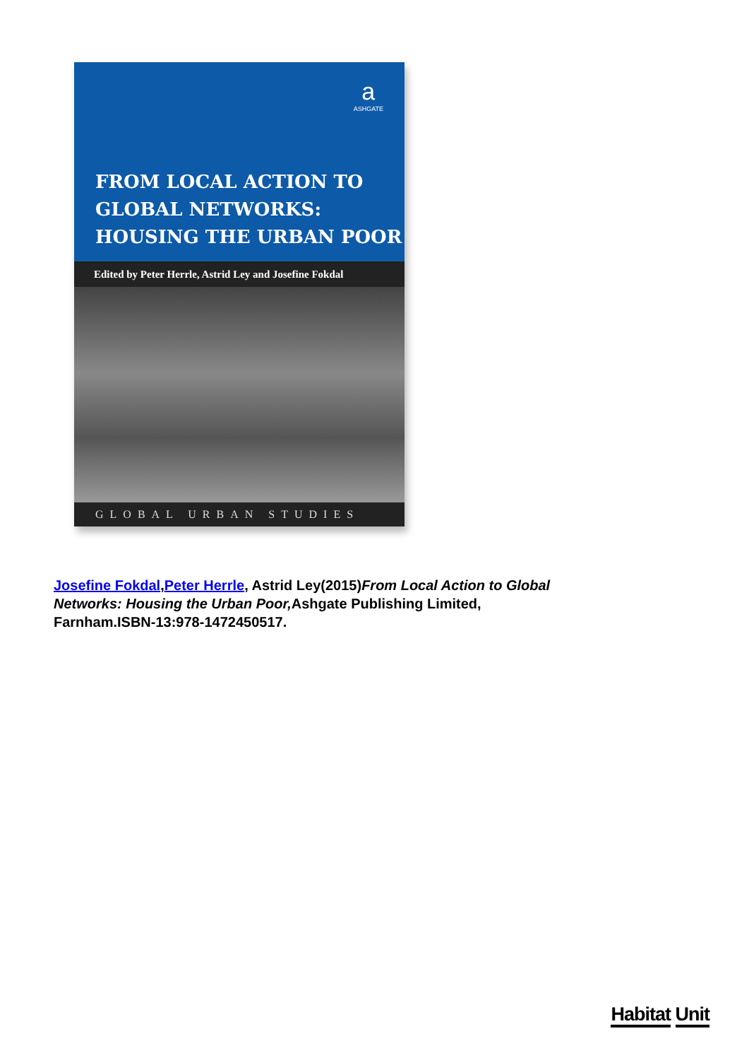a
ASHGATE
FROM LOCAL ACTION TO
GLOBAL NETWORKS:
HOUSING THE URBAN POOR
Edited by Peter Herrle, Astrid Ley and Josefine Fokdal
GLOBAL URBAN STUDIES
Josefine Fokdal,Peter Herrle, Astrid Ley(2015)From Local Action to Global Networks: Housing the Urban Poor, Ashgate Publishing Limited, Farnham.ISBN-13:978-1472450517.
Habitat Unit